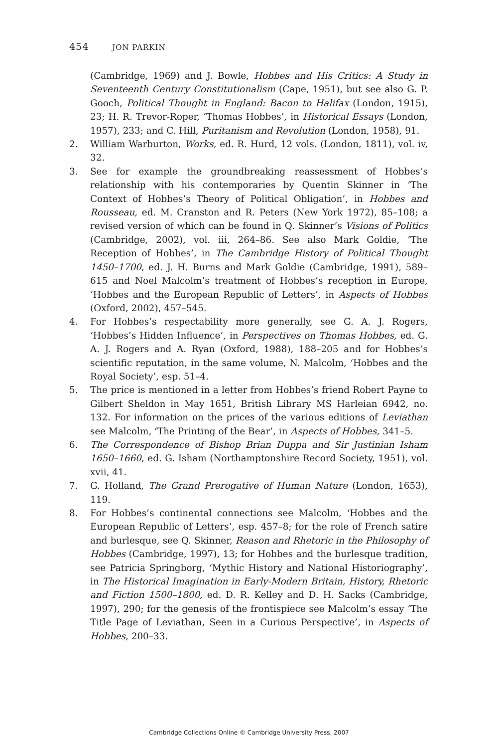454 JON PARKIN
(Cambridge, 1969) and J. Bowle, Hobbes and His Critics: A Study in Seventeenth Century Constitutionalism (Cape, 1951), but see also G. P. Gooch, Political Thought in England: Bacon to Halifax (London, 1915), 23; H. R. Trevor-Roper, ‘Thomas Hobbes’, in Historical Essays (London, 1957), 233; and C. Hill, Puritanism and Revolution (London, 1958), 91.
2. William Warburton, Works, ed. R. Hurd, 12 vols. (London, 1811), vol. iv, 32.
3. See for example the groundbreaking reassessment of Hobbes’s relationship with his contemporaries by Quentin Skinner in ‘The Context of Hobbes’s Theory of Political Obligation’, in Hobbes and Rousseau, ed. M. Cranston and R. Peters (New York 1972), 85–108; a revised version of which can be found in Q. Skinner’s Visions of Politics (Cambridge, 2002), vol. iii, 264–86. See also Mark Goldie, ‘The Reception of Hobbes’, in The Cambridge History of Political Thought 1450–1700, ed. J. H. Burns and Mark Goldie (Cambridge, 1991), 589–615 and Noel Malcolm’s treatment of Hobbes’s reception in Europe, ‘Hobbes and the European Republic of Letters’, in Aspects of Hobbes (Oxford, 2002), 457–545.
4. For Hobbes’s respectability more generally, see G. A. J. Rogers, ‘Hobbes’s Hidden Influence’, in Perspectives on Thomas Hobbes, ed. G. A. J. Rogers and A. Ryan (Oxford, 1988), 188–205 and for Hobbes’s scientific reputation, in the same volume, N. Malcolm, ‘Hobbes and the Royal Society’, esp. 51–4.
5. The price is mentioned in a letter from Hobbes’s friend Robert Payne to Gilbert Sheldon in May 1651, British Library MS Harleian 6942, no. 132. For information on the prices of the various editions of Leviathan see Malcolm, ‘The Printing of the Bear’, in Aspects of Hobbes, 341–5.
6. The Correspondence of Bishop Brian Duppa and Sir Justinian Isham 1650–1660, ed. G. Isham (Northamptonshire Record Society, 1951), vol. xvii, 41.
7. G. Holland, The Grand Prerogative of Human Nature (London, 1653), 119.
8. For Hobbes’s continental connections see Malcolm, ‘Hobbes and the European Republic of Letters’, esp. 457–8; for the role of French satire and burlesque, see Q. Skinner, Reason and Rhetoric in the Philosophy of Hobbes (Cambridge, 1997), 13; for Hobbes and the burlesque tradition, see Patricia Springborg, ‘Mythic History and National Historiography’, in The Historical Imagination in Early-Modern Britain, History, Rhetoric and Fiction 1500–1800, ed. D. R. Kelley and D. H. Sacks (Cambridge, 1997), 290; for the genesis of the frontispiece see Malcolm’s essay ‘The Title Page of Leviathan, Seen in a Curious Perspective’, in Aspects of Hobbes, 200–33.
Cambridge Collections Online © Cambridge University Press, 2007